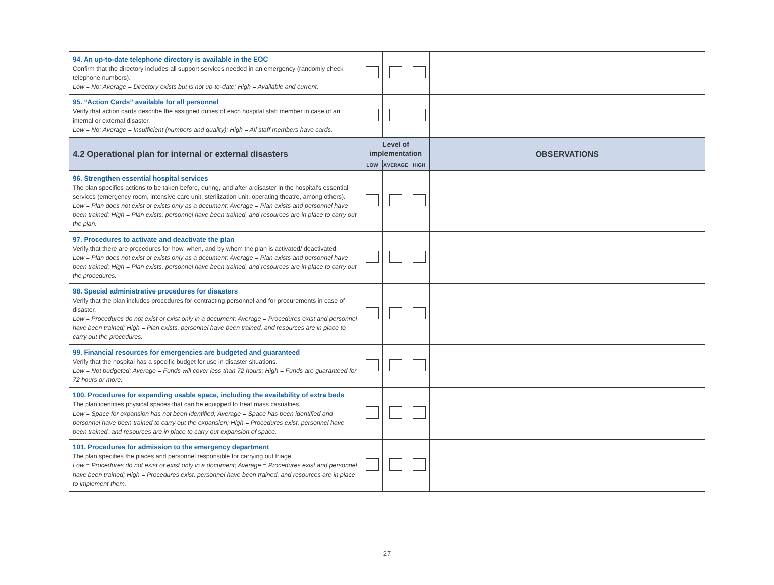| 94. An up-to-date telephone directory is available in the EOC Confirm that the directory includes all support services needed in an emergency (randomly check telephone numbers). Low = No; Average = Directory exists but is not up-to-date; High = Available and current. | | | | |
| 95. “Action Cards” available for all personnel Verify that action cards describe the assigned duties of each hospital staff member in case of an internal or external disaster. Low = No; Average = Insufficient (numbers and quality); High = All staff members have cards. | | | | |
| 4.2 Operational plan for internal or external disasters | Level of implementation | | | OBSERVATIONS |
| | LOW | AVERAGE | HIGH | |
| 96. Strengthen essential hospital services The plan specifies actions to be taken before, during, and after a disaster in the hospital’s essential services (emergency room, intensive care unit, sterilization unit, operating theatre, among others). Low = Plan does not exist or exists only as a document; Average = Plan exists and personnel have been trained; High = Plan exists, personnel have been trained, and resources are in place to carry out the plan. | | | | |
| 97. Procedures to activate and deactivate the plan Verify that there are procedures for how, when, and by whom the plan is activated/ deactivated. Low = Plan does not exist or exists only as a document; Average = Plan exists and personnel have been trained; High = Plan exists, personnel have been trained, and resources are in place to carry out the procedures. | | | | |
| 98. Special administrative procedures for disasters Verify that the plan includes procedures for contracting personnel and for procurements in case of disaster. Low = Procedures do not exist or exist only in a document; Average = Procedures exist and personnel have been trained; High = Plan exists, personnel have been trained, and resources are in place to carry out the procedures. | | | | |
| 99. Financial resources for emergencies are budgeted and guaranteed Verify that the hospital has a specific budget for use in disaster situations. Low = Not budgeted; Average = Funds will cover less than 72 hours; High = Funds are guaranteed for 72 hours or more. | | | | |
| 100. Procedures for expanding usable space, including the availability of extra beds The plan identifies physical spaces that can be equipped to treat mass casualties. Low = Space for expansion has not been identified; Average = Space has been identified and personnel have been trained to carry out the expansion; High = Procedures exist, personnel have been trained, and resources are in place to carry out expansion of space. | | | | |
| 101. Procedures for admission to the emergency department The plan specifies the places and personnel responsible for carrying out triage. Low = Procedures do not exist or exist only in a document; Average = Procedures exist and personnel have been trained; High = Procedures exist, personnel have been trained, and resources are in place to implement them. | | | | |
27